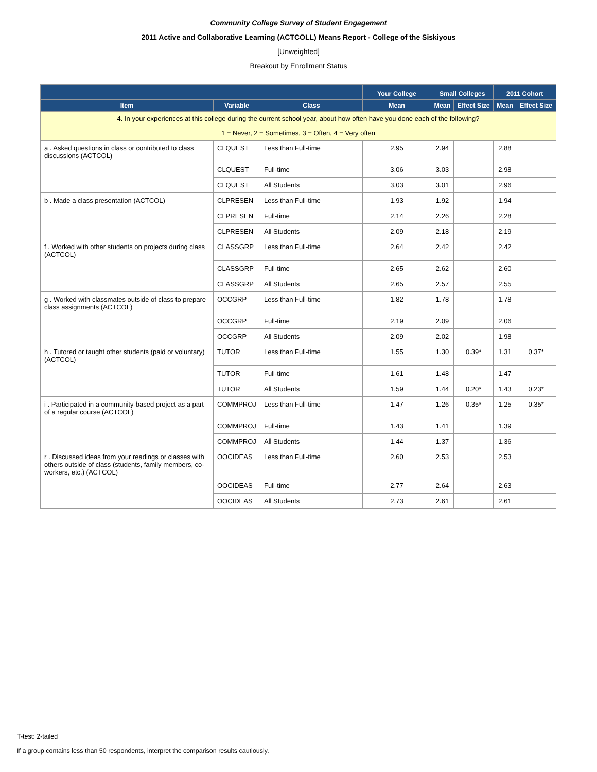Community College Survey of Student Engagement
2011 Active and Collaborative Learning (ACTCOLL) Means Report - College of the Siskiyous
[Unweighted]
Breakout by Enrollment Status
| | | | Your College | Small Colleges | | 2011 Cohort | |
| --- | --- | --- | --- | --- | --- | --- | --- |
| Item | Variable | Class | Mean | Mean | Effect Size | Mean | Effect Size |
| 4. In your experiences at this college during the current school year, about how often have you done each of the following? | | | | | | | |
| 1 = Never, 2 = Sometimes, 3 = Often, 4 = Very often | | | | | | | |
| a . Asked questions in class or contributed to class discussions (ACTCOL) | CLQUEST | Less than Full-time | 2.95 | 2.94 | | 2.88 | |
| | CLQUEST | Full-time | 3.06 | 3.03 | | 2.98 | |
| | CLQUEST | All Students | 3.03 | 3.01 | | 2.96 | |
| b . Made a class presentation (ACTCOL) | CLPRESEN | Less than Full-time | 1.93 | 1.92 | | 1.94 | |
| | CLPRESEN | Full-time | 2.14 | 2.26 | | 2.28 | |
| | CLPRESEN | All Students | 2.09 | 2.18 | | 2.19 | |
| f . Worked with other students on projects during class (ACTCOL) | CLASSGRP | Less than Full-time | 2.64 | 2.42 | | 2.42 | |
| | CLASSGRP | Full-time | 2.65 | 2.62 | | 2.60 | |
| | CLASSGRP | All Students | 2.65 | 2.57 | | 2.55 | |
| g . Worked with classmates outside of class to prepare class assignments (ACTCOL) | OCCGRP | Less than Full-time | 1.82 | 1.78 | | 1.78 | |
| | OCCGRP | Full-time | 2.19 | 2.09 | | 2.06 | |
| | OCCGRP | All Students | 2.09 | 2.02 | | 1.98 | |
| h . Tutored or taught other students (paid or voluntary) (ACTCOL) | TUTOR | Less than Full-time | 1.55 | 1.30 | 0.39* | 1.31 | 0.37* |
| | TUTOR | Full-time | 1.61 | 1.48 | | 1.47 | |
| | TUTOR | All Students | 1.59 | 1.44 | 0.20* | 1.43 | 0.23* |
| i . Participated in a community-based project as a part of a regular course (ACTCOL) | COMMPROJ | Less than Full-time | 1.47 | 1.26 | 0.35* | 1.25 | 0.35* |
| | COMMPROJ | Full-time | 1.43 | 1.41 | | 1.39 | |
| | COMMPROJ | All Students | 1.44 | 1.37 | | 1.36 | |
| r . Discussed ideas from your readings or classes with others outside of class (students, family members, co-workers, etc.) (ACTCOL) | OOCIDEAS | Less than Full-time | 2.60 | 2.53 | | 2.53 | |
| | OOCIDEAS | Full-time | 2.77 | 2.64 | | 2.63 | |
| | OOCIDEAS | All Students | 2.73 | 2.61 | | 2.61 | |
T-test: 2-tailed
If a group contains less than 50 respondents, interpret the comparison results cautiously.